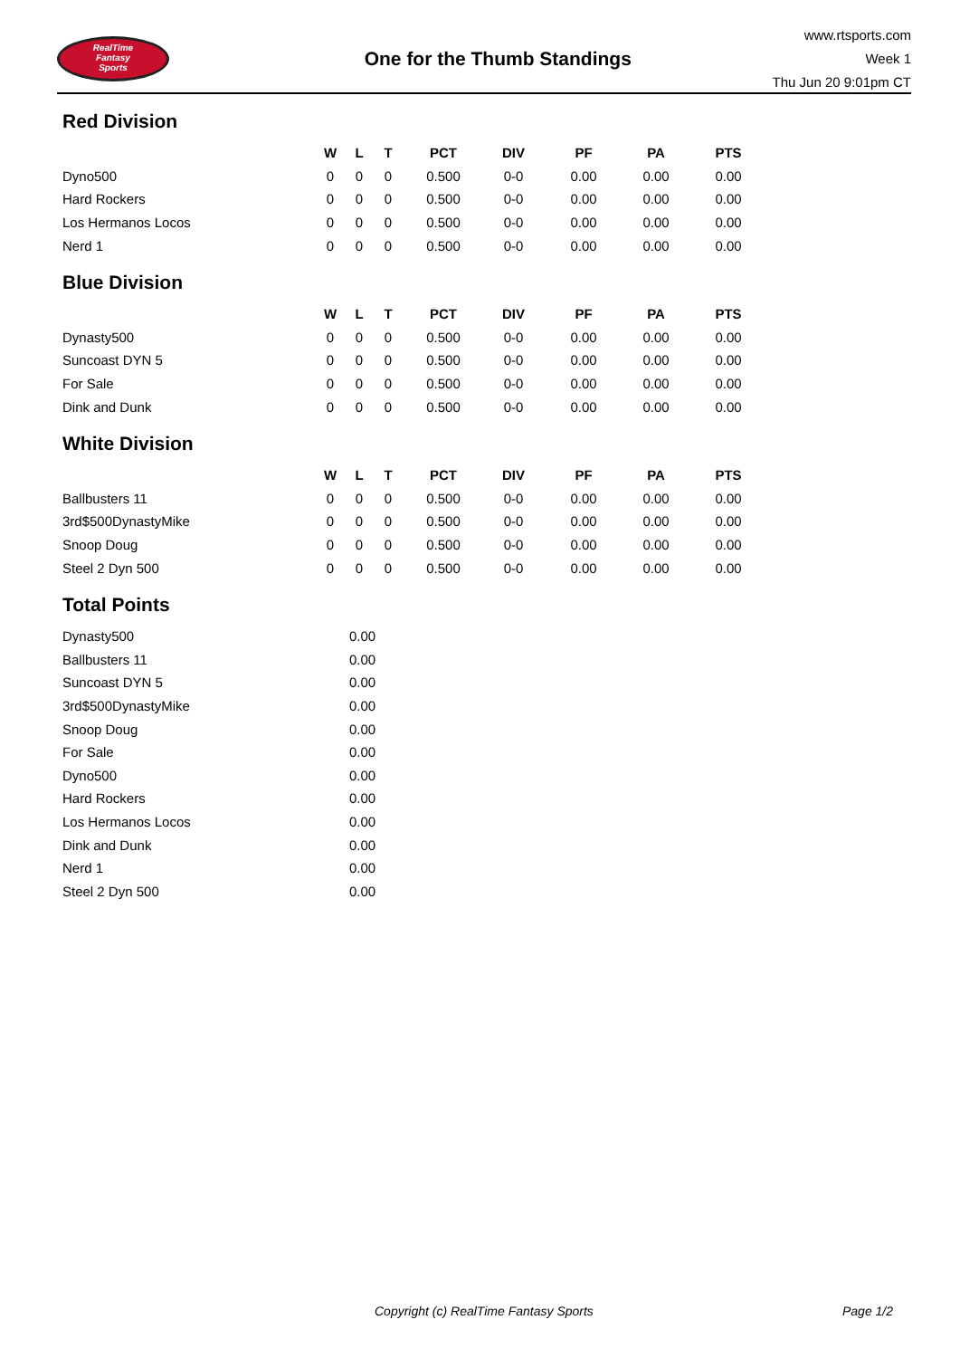RealTime
Fantasy
Sports
One for the Thumb Standings
www.rtsports.com
Week 1
Thu Jun 20 9:01pm CT
Red Division
| | W | L | T | PCT | DIV | PF | PA | PTS |
| --- | --- | --- | --- | --- | --- | --- | --- | --- |
| Dyno500 | 0 | 0 | 0 | 0.500 | 0-0 | 0.00 | 0.00 | 0.00 |
| Hard Rockers | 0 | 0 | 0 | 0.500 | 0-0 | 0.00 | 0.00 | 0.00 |
| Los Hermanos Locos | 0 | 0 | 0 | 0.500 | 0-0 | 0.00 | 0.00 | 0.00 |
| Nerd 1 | 0 | 0 | 0 | 0.500 | 0-0 | 0.00 | 0.00 | 0.00 |
Blue Division
| | W | L | T | PCT | DIV | PF | PA | PTS |
| --- | --- | --- | --- | --- | --- | --- | --- | --- |
| Dynasty500 | 0 | 0 | 0 | 0.500 | 0-0 | 0.00 | 0.00 | 0.00 |
| Suncoast DYN 5 | 0 | 0 | 0 | 0.500 | 0-0 | 0.00 | 0.00 | 0.00 |
| For Sale | 0 | 0 | 0 | 0.500 | 0-0 | 0.00 | 0.00 | 0.00 |
| Dink and Dunk | 0 | 0 | 0 | 0.500 | 0-0 | 0.00 | 0.00 | 0.00 |
White Division
| | W | L | T | PCT | DIV | PF | PA | PTS |
| --- | --- | --- | --- | --- | --- | --- | --- | --- |
| Ballbusters 11 | 0 | 0 | 0 | 0.500 | 0-0 | 0.00 | 0.00 | 0.00 |
| 3rd$500DynastyMike | 0 | 0 | 0 | 0.500 | 0-0 | 0.00 | 0.00 | 0.00 |
| Snoop Doug | 0 | 0 | 0 | 0.500 | 0-0 | 0.00 | 0.00 | 0.00 |
| Steel 2 Dyn 500 | 0 | 0 | 0 | 0.500 | 0-0 | 0.00 | 0.00 | 0.00 |
Total Points
| Dynasty500 | 0.00 |
| Ballbusters 11 | 0.00 |
| Suncoast DYN 5 | 0.00 |
| 3rd$500DynastyMike | 0.00 |
| Snoop Doug | 0.00 |
| For Sale | 0.00 |
| Dyno500 | 0.00 |
| Hard Rockers | 0.00 |
| Los Hermanos Locos | 0.00 |
| Dink and Dunk | 0.00 |
| Nerd 1 | 0.00 |
| Steel 2 Dyn 500 | 0.00 |
Copyright (c) RealTime Fantasy Sports Page 1/2